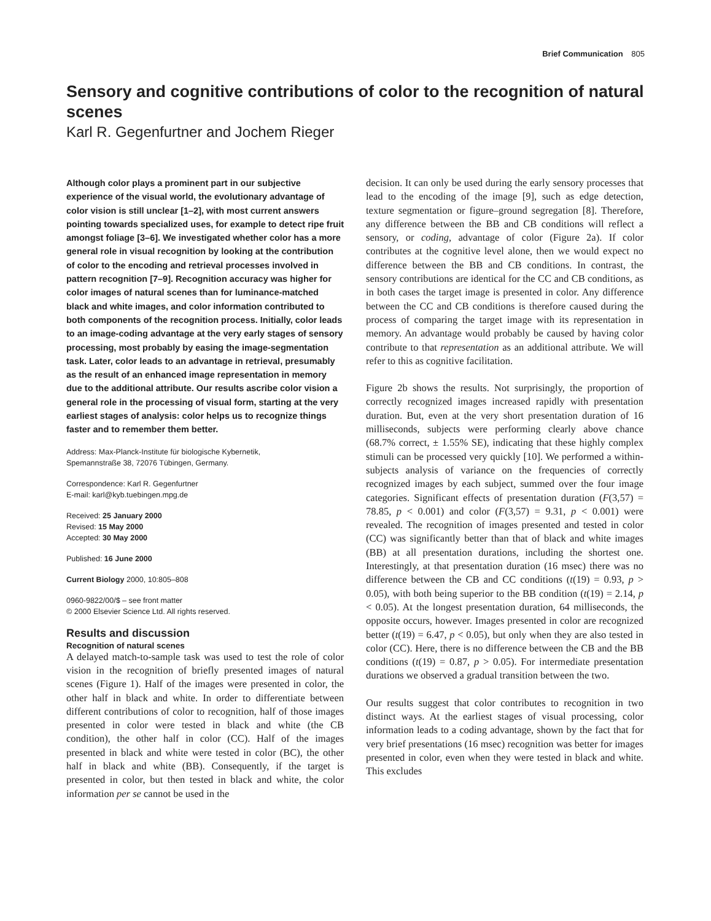Brief Communication 805
Sensory and cognitive contributions of color to the recognition of natural scenes
Karl R. Gegenfurtner and Jochem Rieger
Although color plays a prominent part in our subjective experience of the visual world, the evolutionary advantage of color vision is still unclear [1–2], with most current answers pointing towards specialized uses, for example to detect ripe fruit amongst foliage [3–6]. We investigated whether color has a more general role in visual recognition by looking at the contribution of color to the encoding and retrieval processes involved in pattern recognition [7–9]. Recognition accuracy was higher for color images of natural scenes than for luminance-matched black and white images, and color information contributed to both components of the recognition process. Initially, color leads to an image-coding advantage at the very early stages of sensory processing, most probably by easing the image-segmentation task. Later, color leads to an advantage in retrieval, presumably as the result of an enhanced image representation in memory due to the additional attribute. Our results ascribe color vision a general role in the processing of visual form, starting at the very earliest stages of analysis: color helps us to recognize things faster and to remember them better.
Address: Max-Planck-Institute für biologische Kybernetik,
Spemannstraße 38, 72076 Tübingen, Germany.
Correspondence: Karl R. Gegenfurtner
E-mail: karl@kyb.tuebingen.mpg.de
Received: 25 January 2000
Revised: 15 May 2000
Accepted: 30 May 2000
Published: 16 June 2000
Current Biology 2000, 10:805–808
0960-9822/00/$ – see front matter
© 2000 Elsevier Science Ltd. All rights reserved.
Results and discussion
Recognition of natural scenes
A delayed match-to-sample task was used to test the role of color vision in the recognition of briefly presented images of natural scenes (Figure 1). Half of the images were presented in color, the other half in black and white. In order to differentiate between different contributions of color to recognition, half of those images presented in color were tested in black and white (the CB condition), the other half in color (CC). Half of the images presented in black and white were tested in color (BC), the other half in black and white (BB). Consequently, if the target is presented in color, but then tested in black and white, the color information per se cannot be used in the
decision. It can only be used during the early sensory processes that lead to the encoding of the image [9], such as edge detection, texture segmentation or figure–ground segregation [8]. Therefore, any difference between the BB and CB conditions will reflect a sensory, or coding, advantage of color (Figure 2a). If color contributes at the cognitive level alone, then we would expect no difference between the BB and CB conditions. In contrast, the sensory contributions are identical for the CC and CB conditions, as in both cases the target image is presented in color. Any difference between the CC and CB conditions is therefore caused during the process of comparing the target image with its representation in memory. An advantage would probably be caused by having color contribute to that representation as an additional attribute. We will refer to this as cognitive facilitation.
Figure 2b shows the results. Not surprisingly, the proportion of correctly recognized images increased rapidly with presentation duration. But, even at the very short presentation duration of 16 milliseconds, subjects were performing clearly above chance (68.7% correct, ± 1.55% SE), indicating that these highly complex stimuli can be processed very quickly [10]. We performed a within-subjects analysis of variance on the frequencies of correctly recognized images by each subject, summed over the four image categories. Significant effects of presentation duration (F(3,57) = 78.85, p < 0.001) and color (F(3,57) = 9.31, p < 0.001) were revealed. The recognition of images presented and tested in color (CC) was significantly better than that of black and white images (BB) at all presentation durations, including the shortest one. Interestingly, at that presentation duration (16 msec) there was no difference between the CB and CC conditions (t(19) = 0.93, p > 0.05), with both being superior to the BB condition (t(19) = 2.14, p < 0.05). At the longest presentation duration, 64 milliseconds, the opposite occurs, however. Images presented in color are recognized better (t(19) = 6.47, p < 0.05), but only when they are also tested in color (CC). Here, there is no difference between the CB and the BB conditions (t(19) = 0.87, p > 0.05). For intermediate presentation durations we observed a gradual transition between the two.
Our results suggest that color contributes to recognition in two distinct ways. At the earliest stages of visual processing, color information leads to a coding advantage, shown by the fact that for very brief presentations (16 msec) recognition was better for images presented in color, even when they were tested in black and white. This excludes